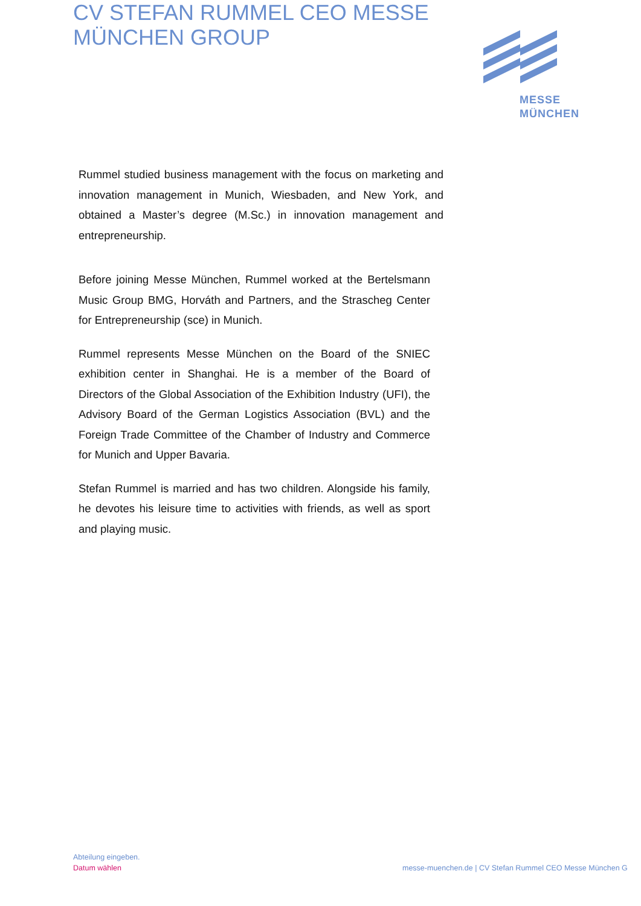CV STEFAN RUMMEL CEO MESSE MÜNCHEN GROUP
MESSE
MÜNCHEN
Rummel studied business management with the focus on marketing and innovation management in Munich, Wiesbaden, and New York, and obtained a Master’s degree (M.Sc.) in innovation management and entrepreneurship.
Before joining Messe München, Rummel worked at the Bertelsmann Music Group BMG, Horváth and Partners, and the Strascheg Center for Entrepreneurship (sce) in Munich.
Rummel represents Messe München on the Board of the SNIEC exhibition center in Shanghai. He is a member of the Board of Directors of the Global Association of the Exhibition Industry (UFI), the Advisory Board of the German Logistics Association (BVL) and the Foreign Trade Committee of the Chamber of Industry and Commerce for Munich and Upper Bavaria.
Stefan Rummel is married and has two children. Alongside his family, he devotes his leisure time to activities with friends, as well as sport and playing music.
Abteilung eingeben.
Datum wählen messe-muenchen.de | CV Stefan Rummel CEO Messe München G